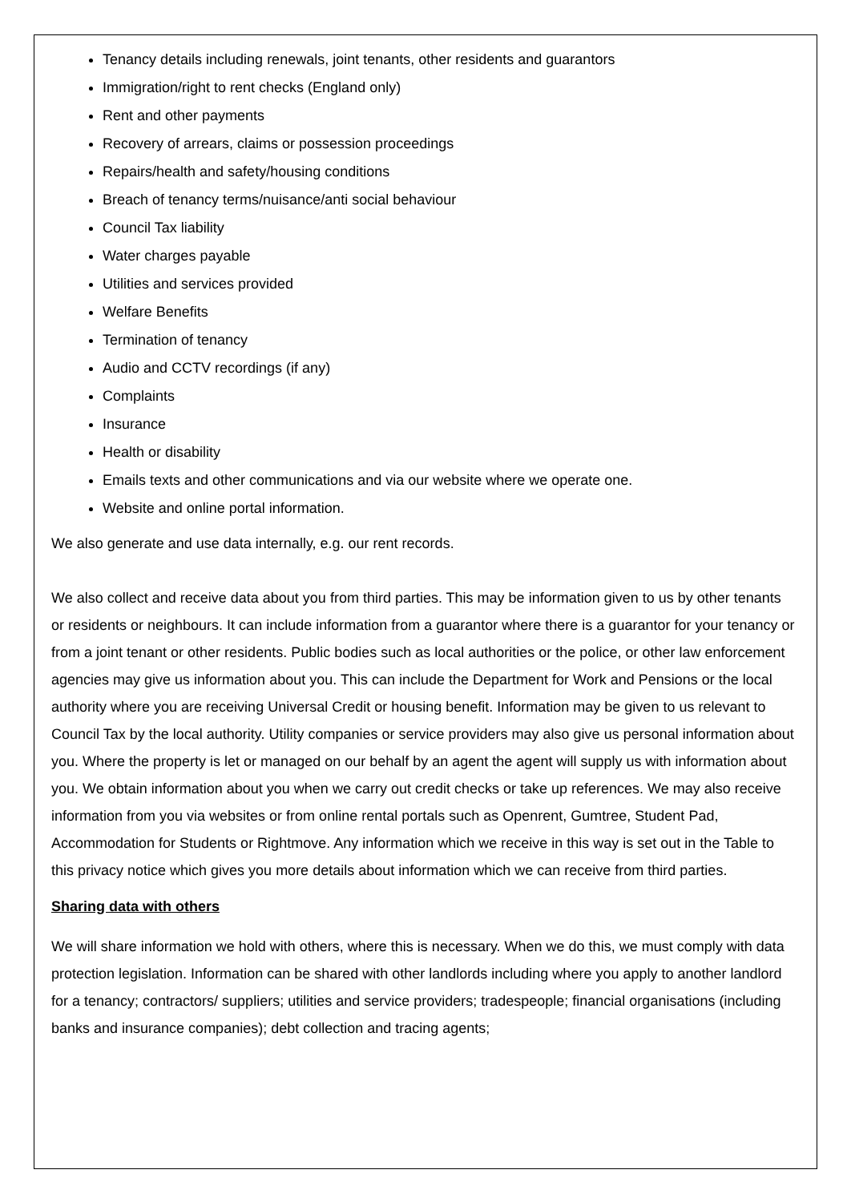Tenancy details including renewals, joint tenants, other residents and guarantors
Immigration/right to rent checks (England only)
Rent and other payments
Recovery of arrears, claims or possession proceedings
Repairs/health and safety/housing conditions
Breach of tenancy terms/nuisance/anti social behaviour
Council Tax liability
Water charges payable
Utilities and services provided
Welfare Benefits
Termination of tenancy
Audio and CCTV recordings (if any)
Complaints
Insurance
Health or disability
Emails texts and other communications and via our website where we operate one.
Website and online portal information.
We also generate and use data internally, e.g. our rent records.
We also collect and receive data about you from third parties. This may be information given to us by other tenants or residents or neighbours. It can include information from a guarantor where there is a guarantor for your tenancy or from a joint tenant or other residents. Public bodies such as local authorities or the police, or other law enforcement agencies may give us information about you. This can include the Department for Work and Pensions or the local authority where you are receiving Universal Credit or housing benefit. Information may be given to us relevant to Council Tax by the local authority. Utility companies or service providers may also give us personal information about you. Where the property is let or managed on our behalf by an agent the agent will supply us with information about you. We obtain information about you when we carry out credit checks or take up references. We may also receive information from you via websites or from online rental portals such as Openrent, Gumtree, Student Pad, Accommodation for Students or Rightmove. Any information which we receive in this way is set out in the Table to this privacy notice which gives you more details about information which we can receive from third parties.
Sharing data with others
We will share information we hold with others, where this is necessary. When we do this, we must comply with data protection legislation. Information can be shared with other landlords including where you apply to another landlord for a tenancy; contractors/ suppliers; utilities and service providers; tradespeople; financial organisations (including banks and insurance companies); debt collection and tracing agents;